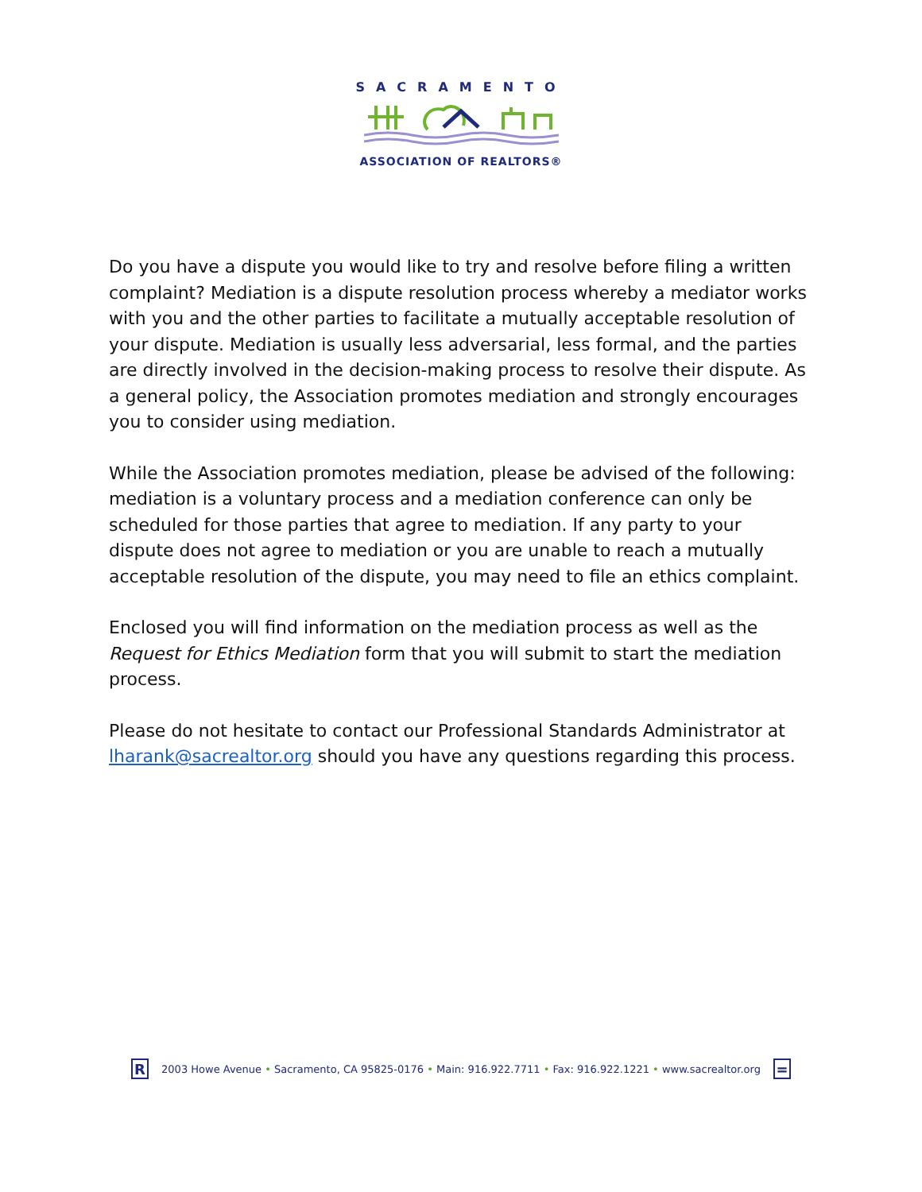SACRAMENTO
ASSOCIATION OF REALTORS®
Do you have a dispute you would like to try and resolve before filing a written complaint? Mediation is a dispute resolution process whereby a mediator works with you and the other parties to facilitate a mutually acceptable resolution of your dispute. Mediation is usually less adversarial, less formal, and the parties are directly involved in the decision-making process to resolve their dispute. As a general policy, the Association promotes mediation and strongly encourages you to consider using mediation.
While the Association promotes mediation, please be advised of the following: mediation is a voluntary process and a mediation conference can only be scheduled for those parties that agree to mediation. If any party to your dispute does not agree to mediation or you are unable to reach a mutually acceptable resolution of the dispute, you may need to file an ethics complaint.
Enclosed you will find information on the mediation process as well as the Request for Ethics Mediation form that you will submit to start the mediation process.
Please do not hesitate to contact our Professional Standards Administrator at lharank@sacrealtor.org should you have any questions regarding this process.
R
2003 Howe Avenue • Sacramento, CA 95825-0176 • Main: 916.922.7711 • Fax: 916.922.1221 • www.sacrealtor.org
=